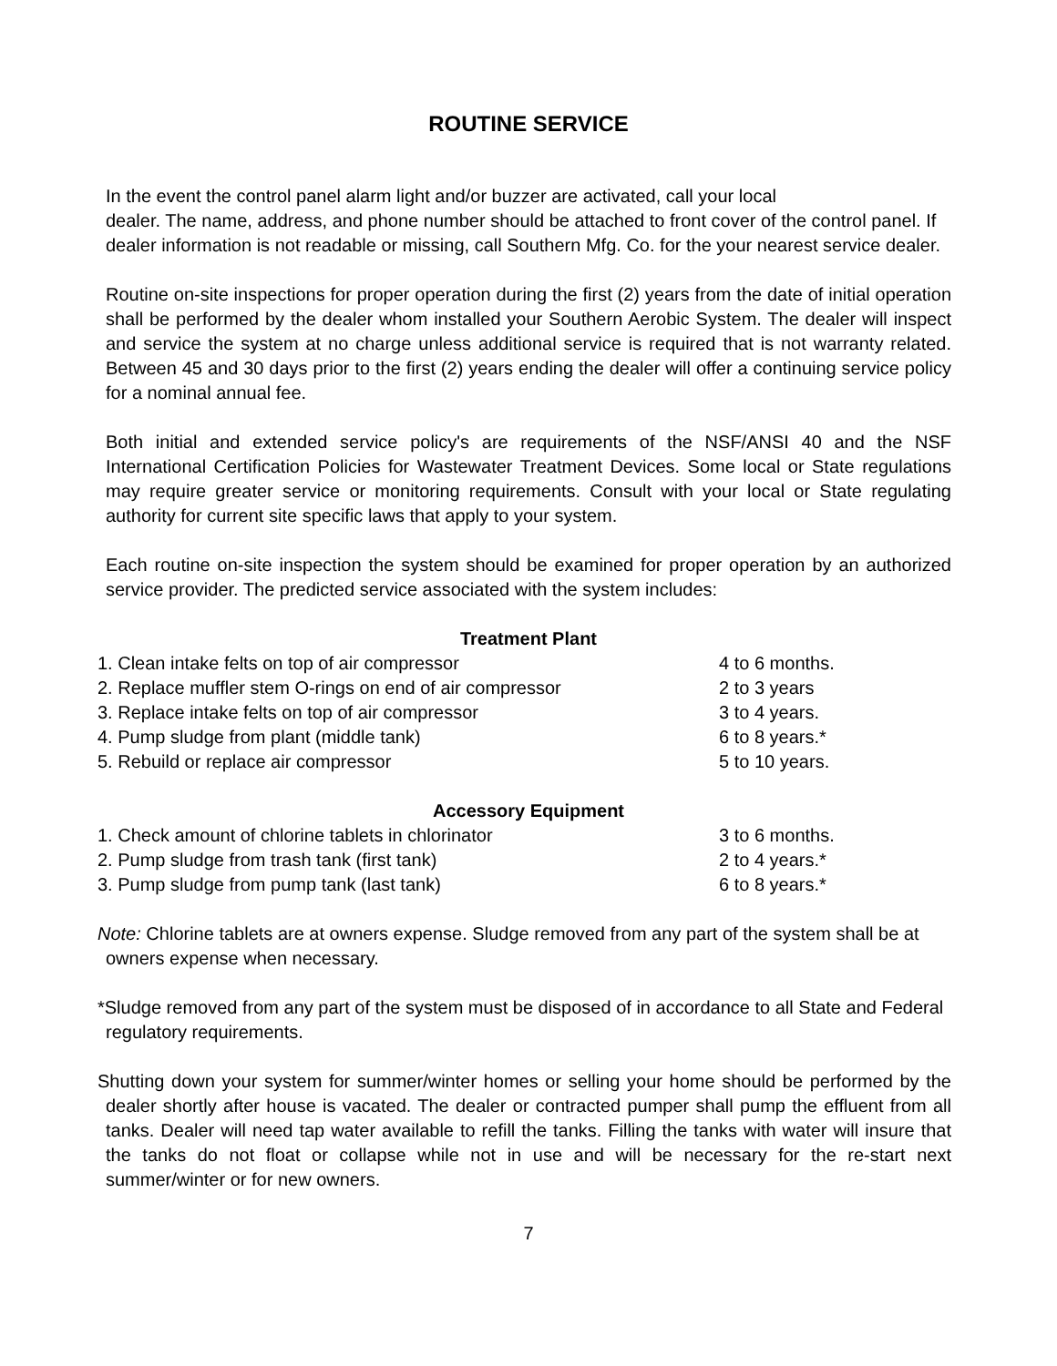ROUTINE SERVICE
In the event the control panel alarm light and/or buzzer are activated, call your local
dealer. The name, address, and phone number should be attached to front cover of the control panel. If dealer information is not readable or missing, call Southern Mfg. Co. for the your nearest service dealer.
Routine on-site inspections for proper operation during the first (2) years from the date of initial operation shall be performed by the dealer whom installed your Southern Aerobic System. The dealer will inspect and service the system at no charge unless additional service is required that is not warranty related. Between 45 and 30 days prior to the first (2) years ending the dealer will offer a continuing service policy for a nominal annual fee.
Both initial and extended service policy's are requirements of the NSF/ANSI 40 and the NSF International Certification Policies for Wastewater Treatment Devices. Some local or State regulations may require greater service or monitoring requirements. Consult with your local or State regulating authority for current site specific laws that apply to your system.
Each routine on-site inspection the system should be examined for proper operation by an authorized service provider. The predicted service associated with the system includes:
Treatment Plant
| 1. Clean intake felts on top of air compressor | 4 to 6 months. |
| 2. Replace muffler stem O-rings on end of air compressor | 2 to 3 years |
| 3. Replace intake felts on top of air compressor | 3 to 4 years. |
| 4. Pump sludge from plant (middle tank) | 6 to 8 years.* |
| 5. Rebuild or replace air compressor | 5 to 10 years. |
Accessory Equipment
| 1. Check amount of chlorine tablets in chlorinator | 3 to 6 months. |
| 2. Pump sludge from trash tank (first tank) | 2 to 4 years.* |
| 3. Pump sludge from pump tank (last tank) | 6 to 8 years.* |
Note: Chlorine tablets are at owners expense. Sludge removed from any part of the system shall be at owners expense when necessary.
*Sludge removed from any part of the system must be disposed of in accordance to all State and Federal regulatory requirements.
Shutting down your system for summer/winter homes or selling your home should be performed by the dealer shortly after house is vacated. The dealer or contracted pumper shall pump the effluent from all tanks. Dealer will need tap water available to refill the tanks. Filling the tanks with water will insure that the tanks do not float or collapse while not in use and will be necessary for the re-start next summer/winter or for new owners.
7